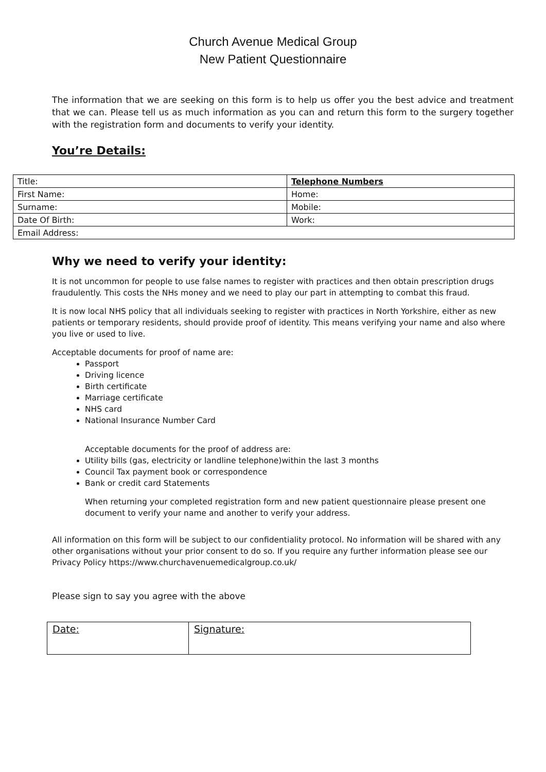Church Avenue Medical Group
New Patient Questionnaire
The information that we are seeking on this form is to help us offer you the best advice and treatment that we can. Please tell us as much information as you can and return this form to the surgery together with the registration form and documents to verify your identity.
You’re Details:
| Title: | Telephone Numbers |
| First Name: | Home: |
| Surname: | Mobile: |
| Date Of Birth: | Work: |
| Email Address: | |
Why we need to verify your identity:
It is not uncommon for people to use false names to register with practices and then obtain prescription drugs fraudulently. This costs the NHs money and we need to play our part in attempting to combat this fraud.
It is now local NHS policy that all individuals seeking to register with practices in North Yorkshire, either as new patients or temporary residents, should provide proof of identity. This means verifying your name and also where you live or used to live.
Acceptable documents for proof of name are:
Passport
Driving licence
Birth certificate
Marriage certificate
NHS card
National Insurance Number Card
Acceptable documents for the proof of address are:
Utility bills (gas, electricity or landline telephone)within the last 3 months
Council Tax payment book or correspondence
Bank or credit card Statements
When returning your completed registration form and new patient questionnaire please present one document to verify your name and another to verify your address.
All information on this form will be subject to our confidentiality protocol. No information will be shared with any other organisations without your prior consent to do so. If you require any further information please see our Privacy Policy https://www.churchavenuemedicalgroup.co.uk/
Please sign to say you agree with the above
| Date: | Signature: |